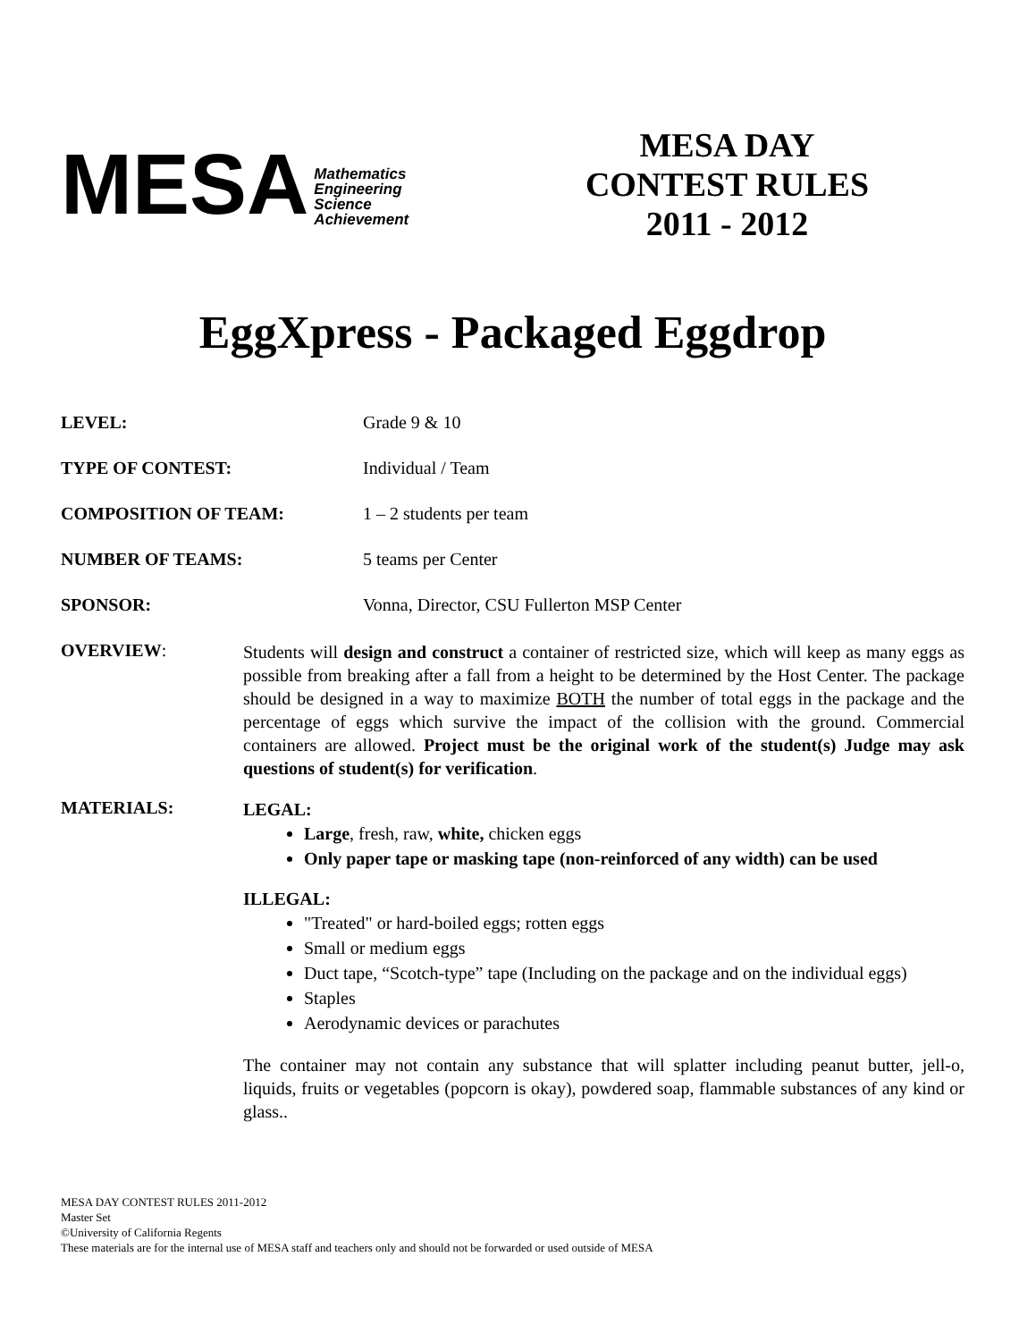MESA Mathematics
Engineering
Science
Achievement
MESA DAY
CONTEST RULES
2011 - 2012
EggXpress - Packaged Eggdrop
LEVEL: Grade 9 & 10
TYPE OF CONTEST: Individual / Team
COMPOSITION OF TEAM: 1 – 2 students per team
NUMBER OF TEAMS: 5 teams per Center
SPONSOR: Vonna, Director, CSU Fullerton MSP Center
OVERVIEW:
Students will design and construct a container of restricted size, which will keep as many eggs as possible from breaking after a fall from a height to be determined by the Host Center. The package should be designed in a way to maximize BOTH the number of total eggs in the package and the percentage of eggs which survive the impact of the collision with the ground. Commercial containers are allowed. Project must be the original work of the student(s) Judge may ask questions of student(s) for verification.
MATERIALS:
LEGAL:
Large, fresh, raw, white, chicken eggs
Only paper tape or masking tape (non-reinforced of any width) can be used
ILLEGAL:
"Treated" or hard-boiled eggs; rotten eggs
Small or medium eggs
Duct tape, “Scotch-type” tape (Including on the package and on the individual eggs)
Staples
Aerodynamic devices or parachutes
The container may not contain any substance that will splatter including peanut butter, jell-o, liquids, fruits or vegetables (popcorn is okay), powdered soap, flammable substances of any kind or glass..
MESA DAY CONTEST RULES 2011-2012
Master Set
©University of California Regents
These materials are for the internal use of MESA staff and teachers only and should not be forwarded or used outside of MESA